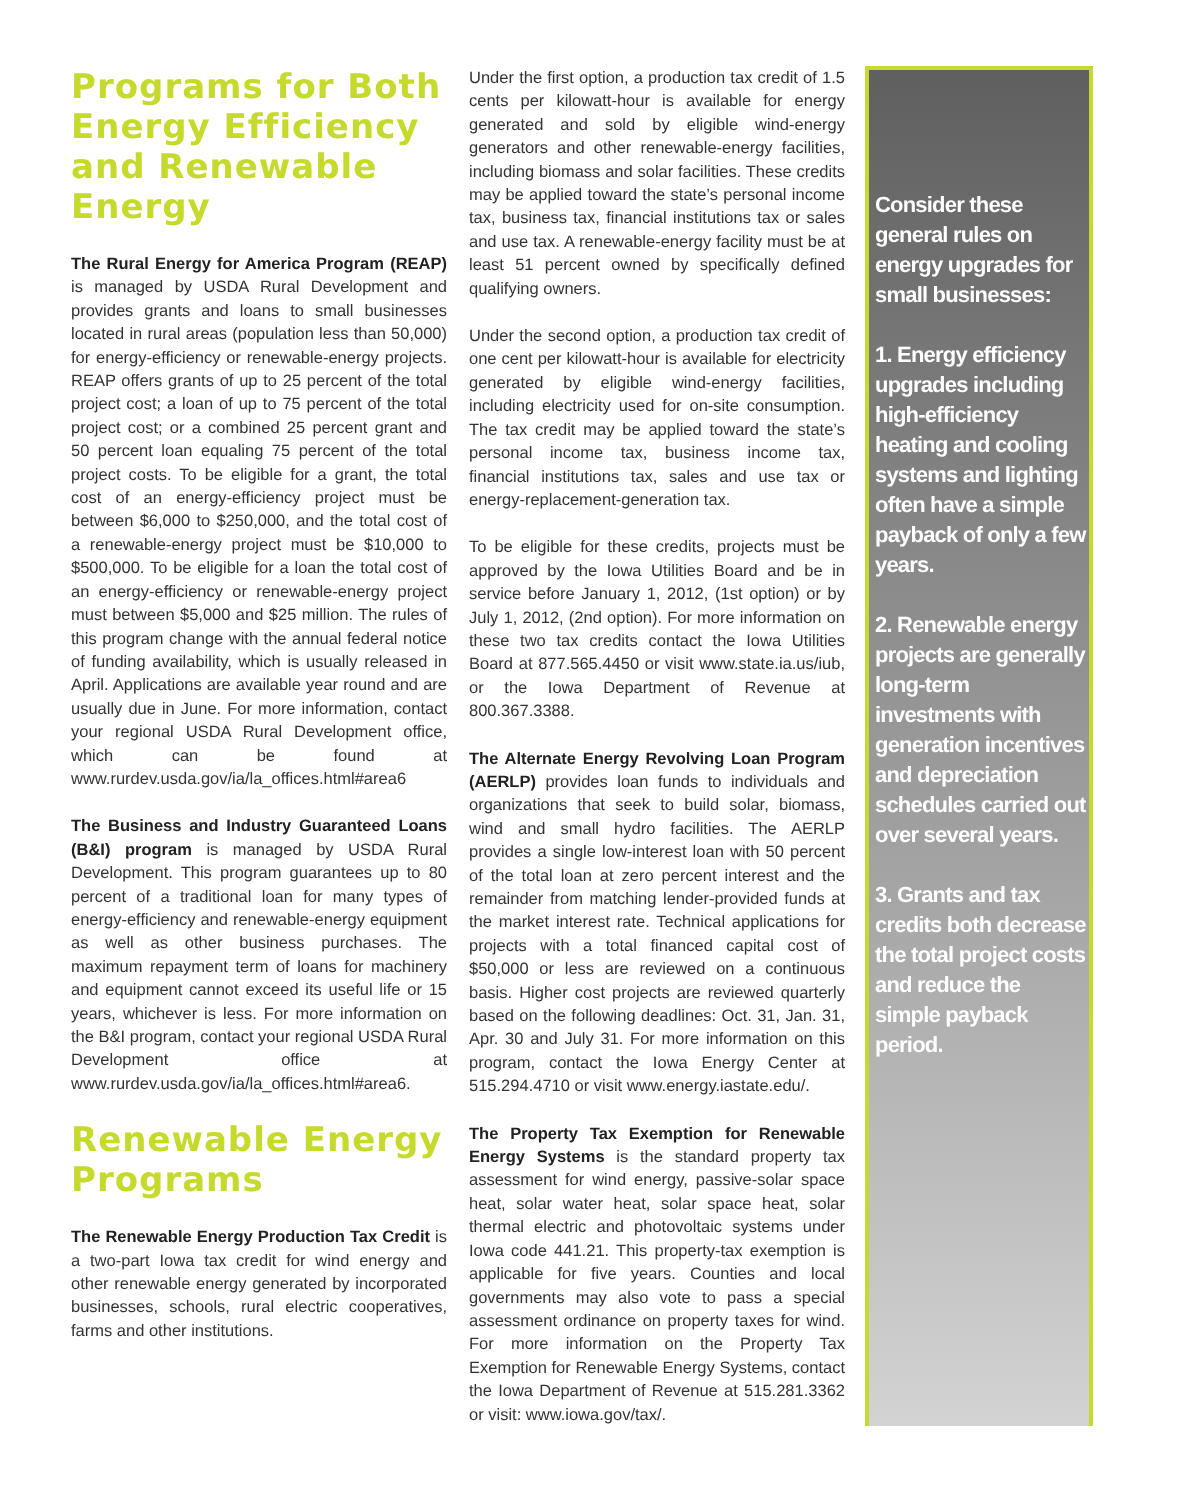Programs for Both Energy Efficiency and Renewable Energy
The Rural Energy for America Program (REAP) is managed by USDA Rural Development and provides grants and loans to small businesses located in rural areas (population less than 50,000) for energy-efficiency or renewable-energy projects. REAP offers grants of up to 25 percent of the total project cost; a loan of up to 75 percent of the total project cost; or a combined 25 percent grant and 50 percent loan equaling 75 percent of the total project costs. To be eligible for a grant, the total cost of an energy-efficiency project must be between $6,000 to $250,000, and the total cost of a renewable-energy project must be $10,000 to $500,000. To be eligible for a loan the total cost of an energy-efficiency or renewable-energy project must between $5,000 and $25 million. The rules of this program change with the annual federal notice of funding availability, which is usually released in April. Applications are available year round and are usually due in June. For more information, contact your regional USDA Rural Development office, which can be found at www.rurdev.usda.gov/ia/la_offices.html#area6
The Business and Industry Guaranteed Loans (B&I) program is managed by USDA Rural Development. This program guarantees up to 80 percent of a traditional loan for many types of energy-efficiency and renewable-energy equipment as well as other business purchases. The maximum repayment term of loans for machinery and equipment cannot exceed its useful life or 15 years, whichever is less. For more information on the B&I program, contact your regional USDA Rural Development office at www.rurdev.usda.gov/ia/la_offices.html#area6.
Renewable Energy Programs
The Renewable Energy Production Tax Credit is a two-part Iowa tax credit for wind energy and other renewable energy generated by incorporated businesses, schools, rural electric cooperatives, farms and other institutions.
Under the first option, a production tax credit of 1.5 cents per kilowatt-hour is available for energy generated and sold by eligible wind-energy generators and other renewable-energy facilities, including biomass and solar facilities. These credits may be applied toward the state’s personal income tax, business tax, financial institutions tax or sales and use tax. A renewable-energy facility must be at least 51 percent owned by specifically defined qualifying owners.
Under the second option, a production tax credit of one cent per kilowatt-hour is available for electricity generated by eligible wind-energy facilities, including electricity used for on-site consumption. The tax credit may be applied toward the state’s personal income tax, business income tax, financial institutions tax, sales and use tax or energy-replacement-generation tax.
To be eligible for these credits, projects must be approved by the Iowa Utilities Board and be in service before January 1, 2012, (1st option) or by July 1, 2012, (2nd option). For more information on these two tax credits contact the Iowa Utilities Board at 877.565.4450 or visit www.state.ia.us/iub, or the Iowa Department of Revenue at 800.367.3388.
The Alternate Energy Revolving Loan Program (AERLP) provides loan funds to individuals and organizations that seek to build solar, biomass, wind and small hydro facilities. The AERLP provides a single low-interest loan with 50 percent of the total loan at zero percent interest and the remainder from matching lender-provided funds at the market interest rate. Technical applications for projects with a total financed capital cost of $50,000 or less are reviewed on a continuous basis. Higher cost projects are reviewed quarterly based on the following deadlines: Oct. 31, Jan. 31, Apr. 30 and July 31. For more information on this program, contact the Iowa Energy Center at 515.294.4710 or visit www.energy.iastate.edu/.
The Property Tax Exemption for Renewable Energy Systems is the standard property tax assessment for wind energy, passive-solar space heat, solar water heat, solar space heat, solar thermal electric and photovoltaic systems under Iowa code 441.21. This property-tax exemption is applicable for five years. Counties and local governments may also vote to pass a special assessment ordinance on property taxes for wind. For more information on the Property Tax Exemption for Renewable Energy Systems, contact the Iowa Department of Revenue at 515.281.3362 or visit: www.iowa.gov/tax/.
Consider these general rules on energy upgrades for small businesses:
1. Energy efficiency upgrades including high-efficiency heating and cooling systems and lighting often have a simple payback of only a few years.
2. Renewable energy projects are generally long-term investments with generation incentives and depreciation schedules carried out over several years.
3. Grants and tax credits both decrease the total project costs and reduce the simple payback period.